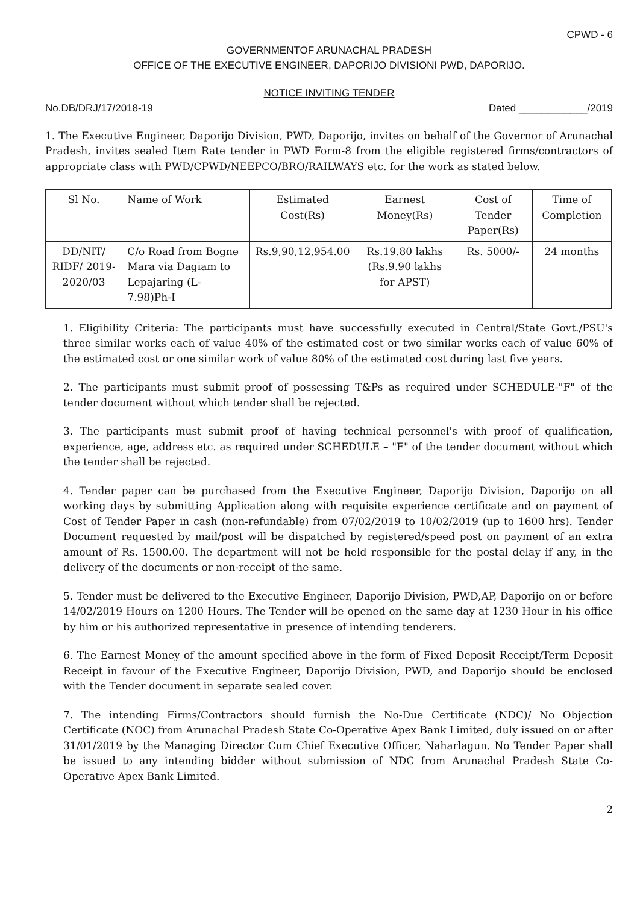CPWD - 6
GOVERNMENTOF ARUNACHAL PRADESH
OFFICE OF THE EXECUTIVE ENGINEER, DAPORIJO DIVISIONI PWD, DAPORIJO.
NOTICE INVITING TENDER
No.DB/DRJ/17/2018-19 Dated ____________/2019
1. The Executive Engineer, Daporijo Division, PWD, Daporijo, invites on behalf of the Governor of Arunachal Pradesh, invites sealed Item Rate tender in PWD Form-8 from the eligible registered firms/contractors of appropriate class with PWD/CPWD/NEEPCO/BRO/RAILWAYS etc. for the work as stated below.
| Sl No. | Name of Work | Estimated Cost(Rs) | Earnest Money(Rs) | Cost of Tender Paper(Rs) | Time of Completion |
| --- | --- | --- | --- | --- | --- |
| DD/NIT/ RIDF/ 2019-2020/03 | C/o Road from Bogne Mara via Dagiam to Lepajaring (L-7.98)Ph-I | Rs.9,90,12,954.00 | Rs.19.80 lakhs (Rs.9.90 lakhs for APST) | Rs. 5000/- | 24 months |
1. Eligibility Criteria: The participants must have successfully executed in Central/State Govt./PSU's three similar works each of value 40% of the estimated cost or two similar works each of value 60% of the estimated cost or one similar work of value 80% of the estimated cost during last five years.
2. The participants must submit proof of possessing T&Ps as required under SCHEDULE-"F" of the tender document without which tender shall be rejected.
3. The participants must submit proof of having technical personnel's with proof of qualification, experience, age, address etc. as required under SCHEDULE – "F" of the tender document without which the tender shall be rejected.
4. Tender paper can be purchased from the Executive Engineer, Daporijo Division, Daporijo on all working days by submitting Application along with requisite experience certificate and on payment of Cost of Tender Paper in cash (non-refundable) from 07/02/2019 to 10/02/2019 (up to 1600 hrs). Tender Document requested by mail/post will be dispatched by registered/speed post on payment of an extra amount of Rs. 1500.00. The department will not be held responsible for the postal delay if any, in the delivery of the documents or non-receipt of the same.
5. Tender must be delivered to the Executive Engineer, Daporijo Division, PWD,AP, Daporijo on or before 14/02/2019 Hours on 1200 Hours. The Tender will be opened on the same day at 1230 Hour in his office by him or his authorized representative in presence of intending tenderers.
6. The Earnest Money of the amount specified above in the form of Fixed Deposit Receipt/Term Deposit Receipt in favour of the Executive Engineer, Daporijo Division, PWD, and Daporijo should be enclosed with the Tender document in separate sealed cover.
7. The intending Firms/Contractors should furnish the No-Due Certificate (NDC)/ No Objection Certificate (NOC) from Arunachal Pradesh State Co-Operative Apex Bank Limited, duly issued on or after 31/01/2019 by the Managing Director Cum Chief Executive Officer, Naharlagun. No Tender Paper shall be issued to any intending bidder without submission of NDC from Arunachal Pradesh State Co-Operative Apex Bank Limited.
2